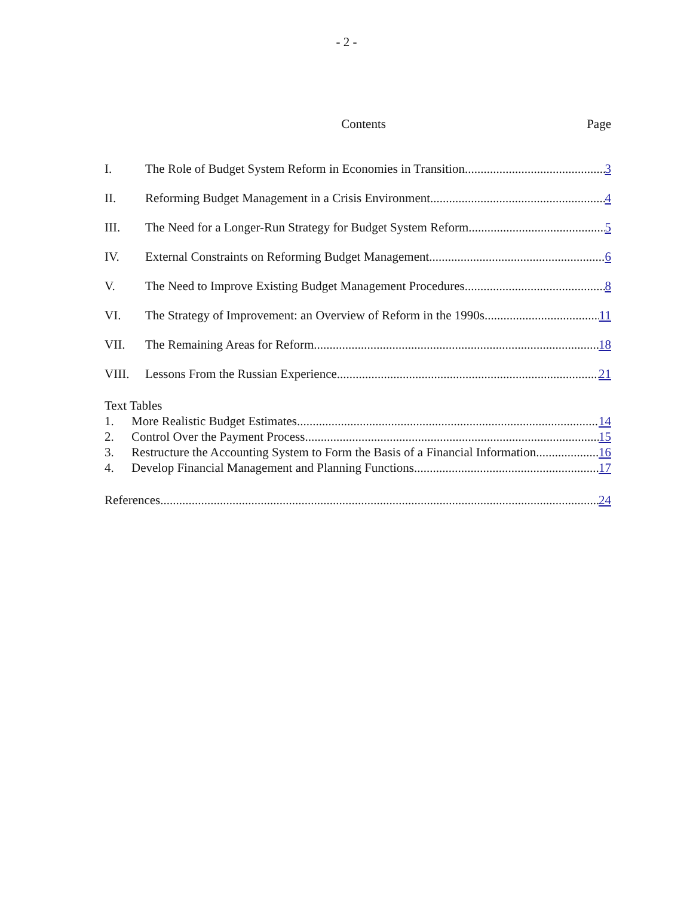- 2 -
Contents Page
I. The Role of Budget System Reform in Economies in Transition 3
II. Reforming Budget Management in a Crisis Environment 4
III. The Need for a Longer-Run Strategy for Budget System Reform 5
IV. External Constraints on Reforming Budget Management 6
V. The Need to Improve Existing Budget Management Procedures 8
VI. The Strategy of Improvement: an Overview of Reform in the 1990s 11
VII. The Remaining Areas for Reform 18
VIII. Lessons From the Russian Experience 21
Text Tables
1. More Realistic Budget Estimates 14
2. Control Over the Payment Process 15
3. Restructure the Accounting System to Form the Basis of a Financial Information 16
4. Develop Financial Management and Planning Functions 17
References 24